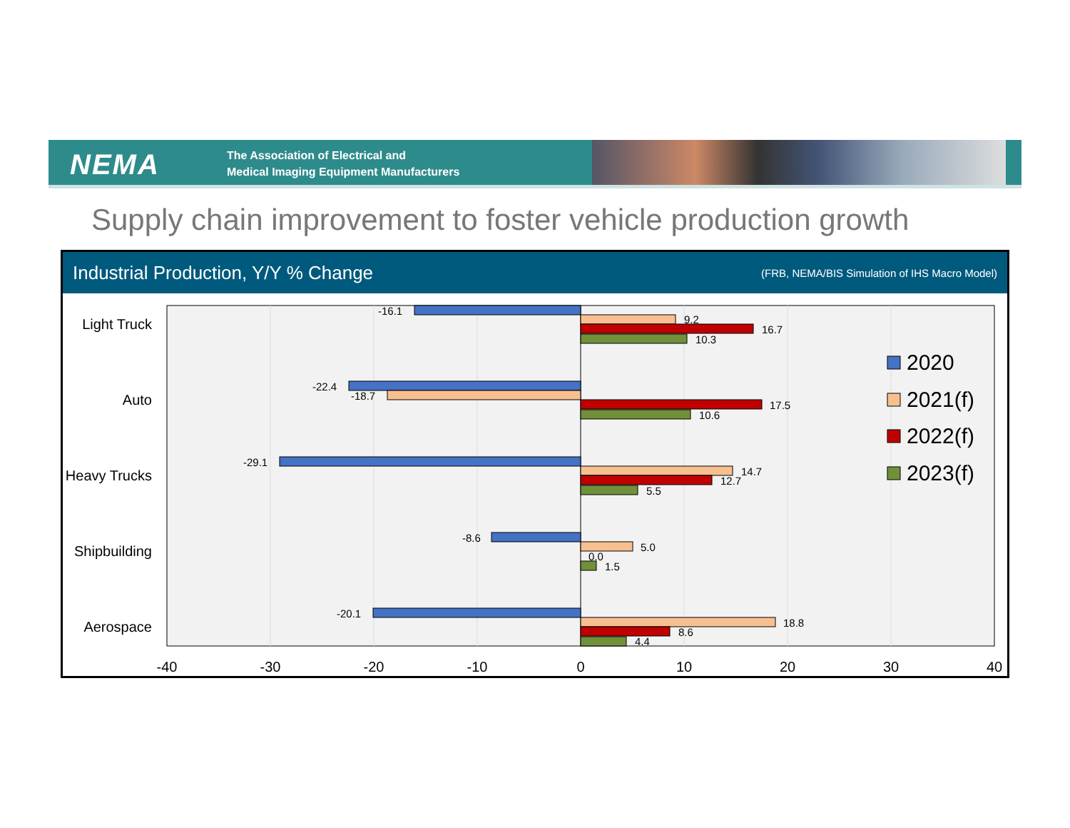NEMA
The Association of Electrical and
Medical Imaging Equipment Manufacturers
Supply chain improvement to foster vehicle production growth
Industrial Production, Y/Y % Change (FRB, NEMA/BIS Simulation of IHS Macro Model)
Light Truck
Auto
Heavy Trucks
Shipbuilding
Aerospace
-16.1
9.2
16.7
10.3
-22.4
-18.7
17.5
10.6
-29.1
14.7
12.7
5.5
-8.6
5.0
0.0
1.5
-20.1
18.8
8.6
4.4
-40
-30
-20
-10
0
10
20
30
40
2020
2021(f)
2022(f)
2023(f)